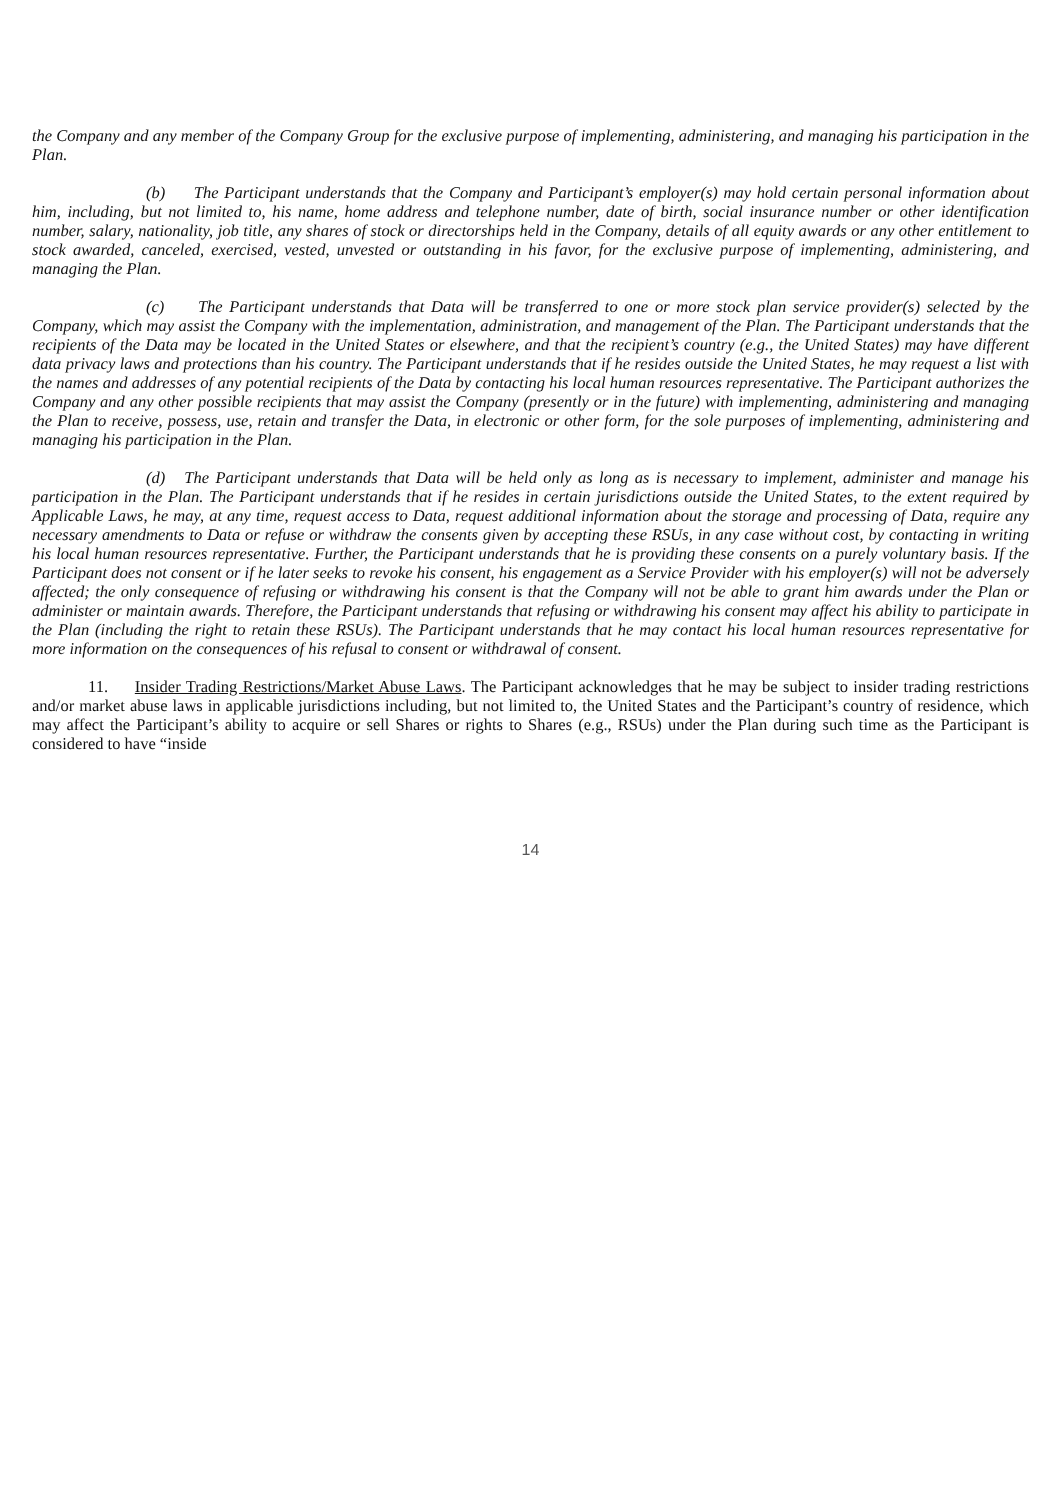the Company and any member of the Company Group for the exclusive purpose of implementing, administering, and managing his participation in the Plan.
(b) The Participant understands that the Company and Participant’s employer(s) may hold certain personal information about him, including, but not limited to, his name, home address and telephone number, date of birth, social insurance number or other identification number, salary, nationality, job title, any shares of stock or directorships held in the Company, details of all equity awards or any other entitlement to stock awarded, canceled, exercised, vested, unvested or outstanding in his favor, for the exclusive purpose of implementing, administering, and managing the Plan.
(c) The Participant understands that Data will be transferred to one or more stock plan service provider(s) selected by the Company, which may assist the Company with the implementation, administration, and management of the Plan. The Participant understands that the recipients of the Data may be located in the United States or elsewhere, and that the recipient’s country (e.g., the United States) may have different data privacy laws and protections than his country. The Participant understands that if he resides outside the United States, he may request a list with the names and addresses of any potential recipients of the Data by contacting his local human resources representative. The Participant authorizes the Company and any other possible recipients that may assist the Company (presently or in the future) with implementing, administering and managing the Plan to receive, possess, use, retain and transfer the Data, in electronic or other form, for the sole purposes of implementing, administering and managing his participation in the Plan.
(d) The Participant understands that Data will be held only as long as is necessary to implement, administer and manage his participation in the Plan. The Participant understands that if he resides in certain jurisdictions outside the United States, to the extent required by Applicable Laws, he may, at any time, request access to Data, request additional information about the storage and processing of Data, require any necessary amendments to Data or refuse or withdraw the consents given by accepting these RSUs, in any case without cost, by contacting in writing his local human resources representative. Further, the Participant understands that he is providing these consents on a purely voluntary basis. If the Participant does not consent or if he later seeks to revoke his consent, his engagement as a Service Provider with his employer(s) will not be adversely affected; the only consequence of refusing or withdrawing his consent is that the Company will not be able to grant him awards under the Plan or administer or maintain awards. Therefore, the Participant understands that refusing or withdrawing his consent may affect his ability to participate in the Plan (including the right to retain these RSUs). The Participant understands that he may contact his local human resources representative for more information on the consequences of his refusal to consent or withdrawal of consent.
11. Insider Trading Restrictions/Market Abuse Laws. The Participant acknowledges that he may be subject to insider trading restrictions and/or market abuse laws in applicable jurisdictions including, but not limited to, the United States and the Participant’s country of residence, which may affect the Participant’s ability to acquire or sell Shares or rights to Shares (e.g., RSUs) under the Plan during such time as the Participant is considered to have “inside
14